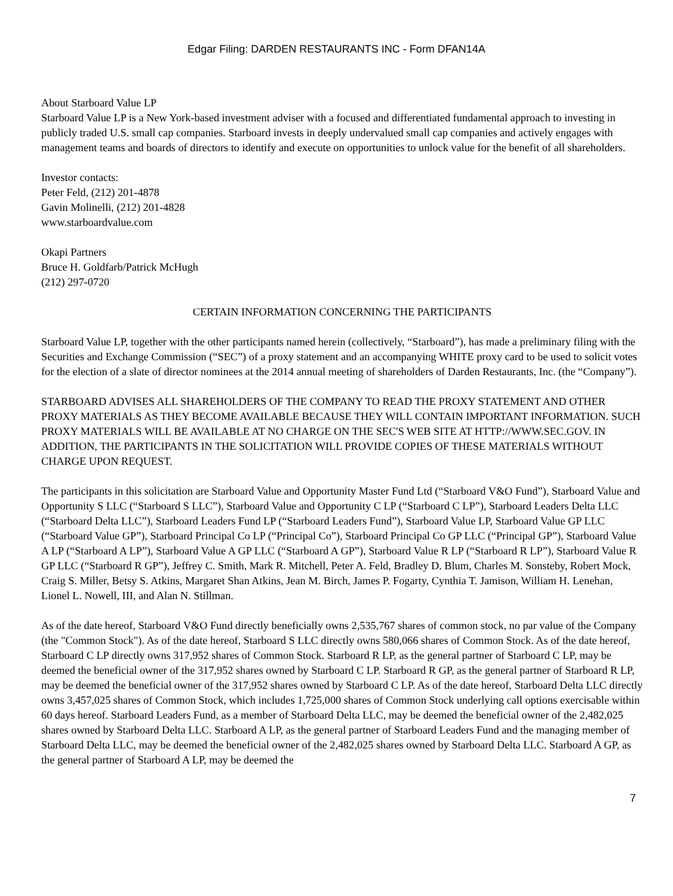Edgar Filing: DARDEN RESTAURANTS INC - Form DFAN14A
About Starboard Value LP
Starboard Value LP is a New York-based investment adviser with a focused and differentiated fundamental approach to investing in publicly traded U.S. small cap companies. Starboard invests in deeply undervalued small cap companies and actively engages with management teams and boards of directors to identify and execute on opportunities to unlock value for the benefit of all shareholders.
Investor contacts:
Peter Feld, (212) 201-4878
Gavin Molinelli, (212) 201-4828
www.starboardvalue.com
Okapi Partners
Bruce H. Goldfarb/Patrick McHugh
(212) 297-0720
CERTAIN INFORMATION CONCERNING THE PARTICIPANTS
Starboard Value LP, together with the other participants named herein (collectively, “Starboard”), has made a preliminary filing with the Securities and Exchange Commission (“SEC”) of a proxy statement and an accompanying WHITE proxy card to be used to solicit votes for the election of a slate of director nominees at the 2014 annual meeting of shareholders of Darden Restaurants, Inc. (the “Company”).
STARBOARD ADVISES ALL SHAREHOLDERS OF THE COMPANY TO READ THE PROXY STATEMENT AND OTHER PROXY MATERIALS AS THEY BECOME AVAILABLE BECAUSE THEY WILL CONTAIN IMPORTANT INFORMATION. SUCH PROXY MATERIALS WILL BE AVAILABLE AT NO CHARGE ON THE SEC'S WEB SITE AT HTTP://WWW.SEC.GOV. IN ADDITION, THE PARTICIPANTS IN THE SOLICITATION WILL PROVIDE COPIES OF THESE MATERIALS WITHOUT CHARGE UPON REQUEST.
The participants in this solicitation are Starboard Value and Opportunity Master Fund Ltd (“Starboard V&O Fund”), Starboard Value and Opportunity S LLC (“Starboard S LLC”), Starboard Value and Opportunity C LP (“Starboard C LP”), Starboard Leaders Delta LLC (“Starboard Delta LLC”), Starboard Leaders Fund LP (“Starboard Leaders Fund”), Starboard Value LP, Starboard Value GP LLC (“Starboard Value GP”), Starboard Principal Co LP (“Principal Co”), Starboard Principal Co GP LLC (“Principal GP”), Starboard Value A LP (“Starboard A LP”), Starboard Value A GP LLC (“Starboard A GP”), Starboard Value R LP (“Starboard R LP”), Starboard Value R GP LLC (“Starboard R GP”), Jeffrey C. Smith, Mark R. Mitchell, Peter A. Feld, Bradley D. Blum, Charles M. Sonsteby, Robert Mock, Craig S. Miller, Betsy S. Atkins, Margaret Shan Atkins, Jean M. Birch, James P. Fogarty, Cynthia T. Jamison, William H. Lenehan, Lionel L. Nowell, III, and Alan N. Stillman.
As of the date hereof, Starboard V&O Fund directly beneficially owns 2,535,767 shares of common stock, no par value of the Company (the "Common Stock"). As of the date hereof, Starboard S LLC directly owns 580,066 shares of Common Stock. As of the date hereof, Starboard C LP directly owns 317,952 shares of Common Stock. Starboard R LP, as the general partner of Starboard C LP, may be deemed the beneficial owner of the 317,952 shares owned by Starboard C LP. Starboard R GP, as the general partner of Starboard R LP, may be deemed the beneficial owner of the 317,952 shares owned by Starboard C LP. As of the date hereof, Starboard Delta LLC directly owns 3,457,025 shares of Common Stock, which includes 1,725,000 shares of Common Stock underlying call options exercisable within 60 days hereof. Starboard Leaders Fund, as a member of Starboard Delta LLC, may be deemed the beneficial owner of the 2,482,025 shares owned by Starboard Delta LLC. Starboard A LP, as the general partner of Starboard Leaders Fund and the managing member of Starboard Delta LLC, may be deemed the beneficial owner of the 2,482,025 shares owned by Starboard Delta LLC. Starboard A GP, as the general partner of Starboard A LP, may be deemed the
7